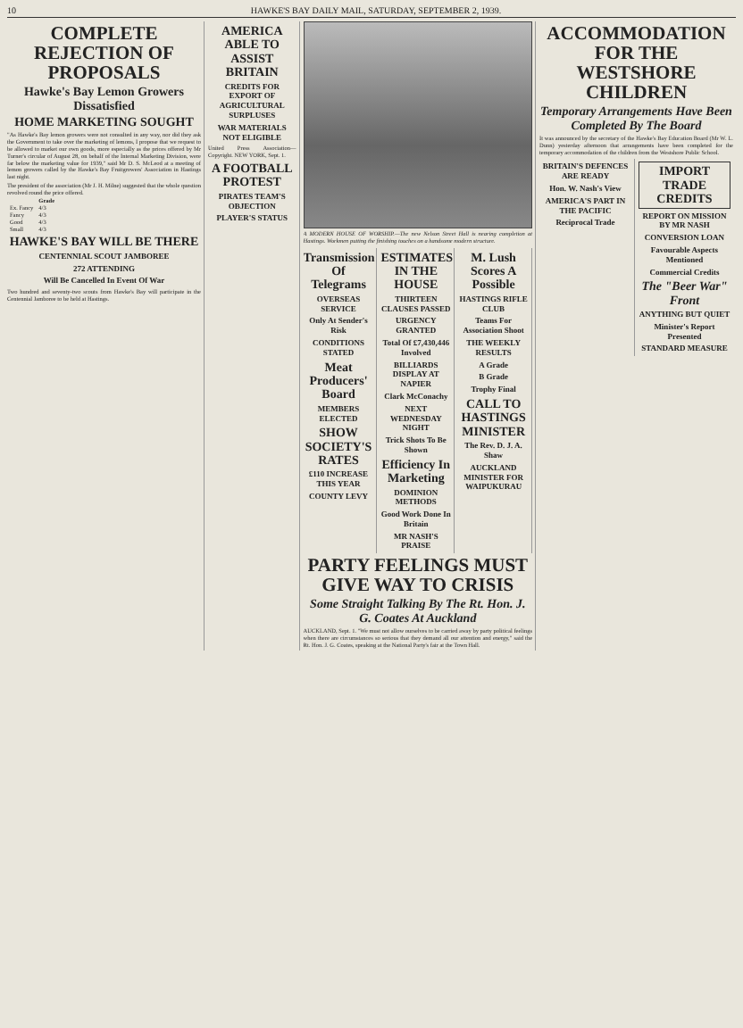10 HAWKE'S BAY DAILY MAIL, SATURDAY, SEPTEMBER 2, 1939.
COMPLETE REJECTION OF PROPOSALS
Hawke's Bay Lemon Growers Dissatisfied
HOME MARKETING SOUGHT
"As Hawke's Bay lemon growers were not consulted in any way, nor did they ask the Government to take over the marketing of lemons, I propose that we request to be allowed to market our own goods, more especially as the prices offered by Mr Turner's circular of August 28, on behalf of the Internal Marketing Division, were far below the marketing value for 1939," said Mr D. S. McLeod at a meeting of lemon growers called by the Hawke's Bay Fruitgrowers' Association in Hastings last night.
The president of the association (Mr J. H. Milne) suggested that the whole question revolved round the price offered.
| | Grade |
| --- | --- |
| Ex. Fancy | 4/3 |
| Fancy | 4/3 |
| Good | 4/3 |
| Small | 4/3 |
HAWKE'S BAY WILL BE THERE
CENTENNIAL SCOUT JAMBOREE
272 ATTENDING
Will Be Cancelled In Event Of War
Two hundred and seventy-two scouts from Hawke's Bay will participate in the Centennial Jamboree to be held at Hastings.
AMERICA ABLE TO ASSIST BRITAIN
CREDITS FOR EXPORT OF AGRICULTURAL SURPLUSES
WAR MATERIALS NOT ELIGIBLE
United Press Association—Copyright. NEW YORK, Sept. 1.
A FOOTBALL PROTEST
PIRATES TEAM'S OBJECTION
PLAYER'S STATUS
A MODERN HOUSE OF WORSHIP.—The new Nelson Street Hall is nearing completion at Hastings. Workmen putting the finishing touches on a handsome modern structure.
Transmission Of Telegrams
OVERSEAS SERVICE
Only At Sender's Risk
CONDITIONS STATED
Meat Producers' Board
MEMBERS ELECTED
SHOW SOCIETY'S RATES
£110 INCREASE THIS YEAR
COUNTY LEVY
ESTIMATES IN THE HOUSE
THIRTEEN CLAUSES PASSED
URGENCY GRANTED
Total Of £7,430,446 Involved
BILLIARDS DISPLAY AT NAPIER
Clark McConachy
NEXT WEDNESDAY NIGHT
Trick Shots To Be Shown
Efficiency In Marketing
DOMINION METHODS
Good Work Done In Britain
MR NASH'S PRAISE
M. Lush Scores A Possible
HASTINGS RIFLE CLUB
Teams For Association Shoot
THE WEEKLY RESULTS
A Grade
B Grade
Trophy Final
CALL TO HASTINGS MINISTER
The Rev. D. J. A. Shaw
AUCKLAND MINISTER FOR WAIPUKURAU
PARTY FEELINGS MUST GIVE WAY TO CRISIS
Some Straight Talking By The Rt. Hon. J. G. Coates At Auckland
AUCKLAND, Sept. 1. "We must not allow ourselves to be carried away by party political feelings when there are circumstances so serious that they demand all our attention and energy," said the Rt. Hon. J. G. Coates, speaking at the National Party's fair at the Town Hall.
ACCOMMODATION FOR THE WESTSHORE CHILDREN
Temporary Arrangements Have Been Completed By The Board
It was announced by the secretary of the Hawke's Bay Education Board (Mr W. L. Dunn) yesterday afternoon that arrangements have been completed for the temporary accommodation of the children from the Westshore Public School.
BRITAIN'S DEFENCES ARE READY
Hon. W. Nash's View
AMERICA'S PART IN THE PACIFIC
Reciprocal Trade
IMPORT TRADE CREDITS
REPORT ON MISSION BY MR NASH
CONVERSION LOAN
Favourable Aspects Mentioned
Commercial Credits
The "Beer War" Front
ANYTHING BUT QUIET
Minister's Report Presented
STANDARD MEASURE